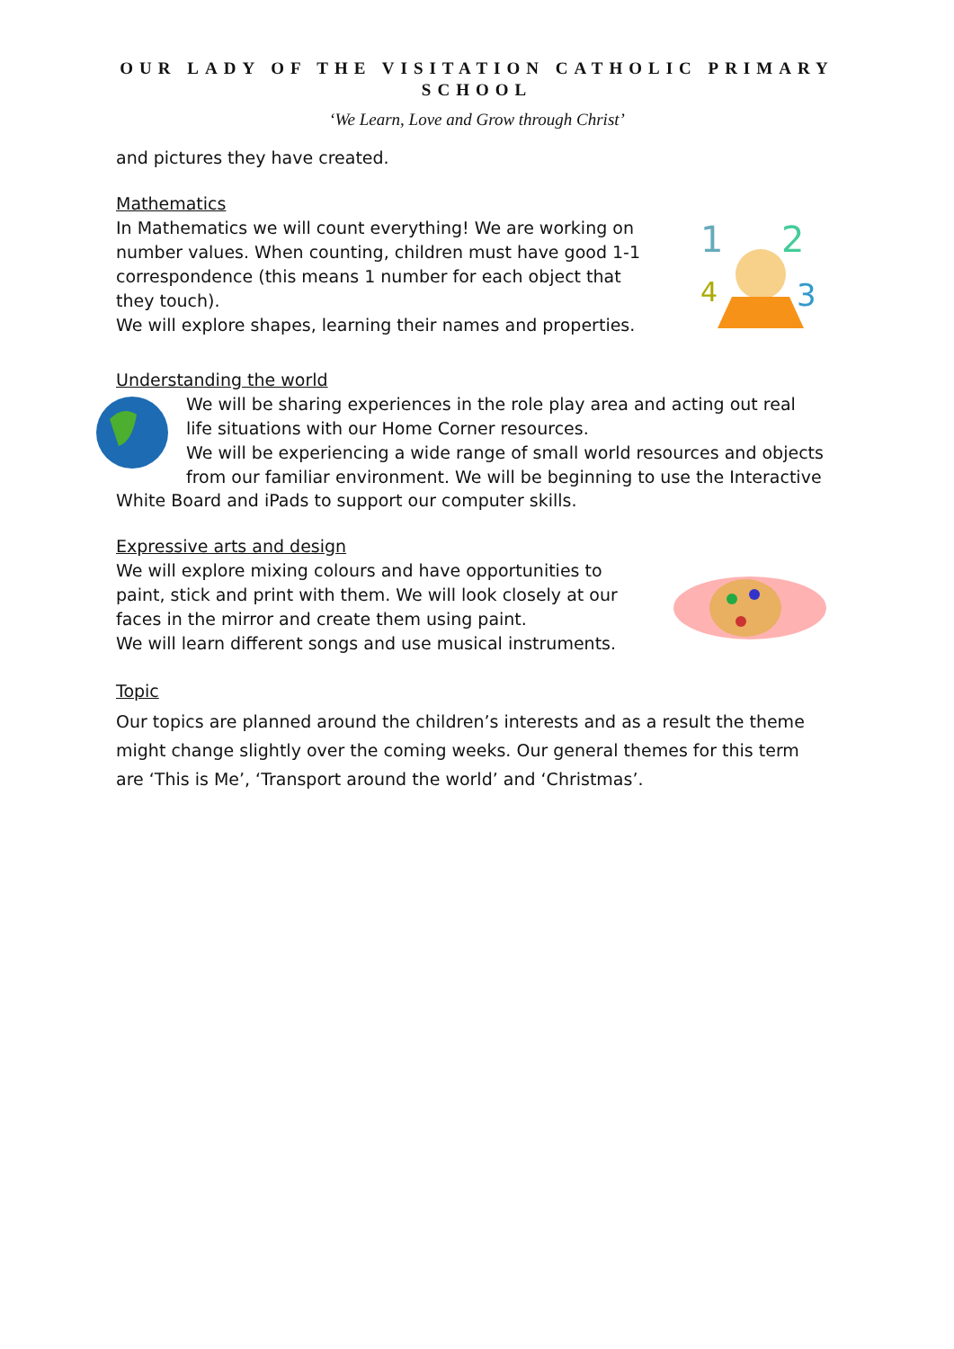OUR LADY OF THE VISITATION CATHOLIC PRIMARY
SCHOOL
‘We Learn, Love and Grow through Christ’
and pictures they have created.
Mathematics
In Mathematics we will count everything! We are working on number values. When counting, children must have good 1-1 correspondence (this means 1 number for each object that they touch).
We will explore shapes, learning their names and properties.
1
2
4
3
Understanding the world
We will be sharing experiences in the role play area and acting out real life situations with our Home Corner resources.
We will be experiencing a wide range of small world resources and objects from our familiar environment. We will be beginning to use the Interactive
White Board and iPads to support our computer skills.
Expressive arts and design
We will explore mixing colours and have opportunities to paint, stick and print with them. We will look closely at our faces in the mirror and create them using paint.
We will learn different songs and use musical instruments.
Topic
Our topics are planned around the children’s interests and as a result the theme might change slightly over the coming weeks. Our general themes for this term are ‘This is Me’, ‘Transport around the world’ and ‘Christmas’.